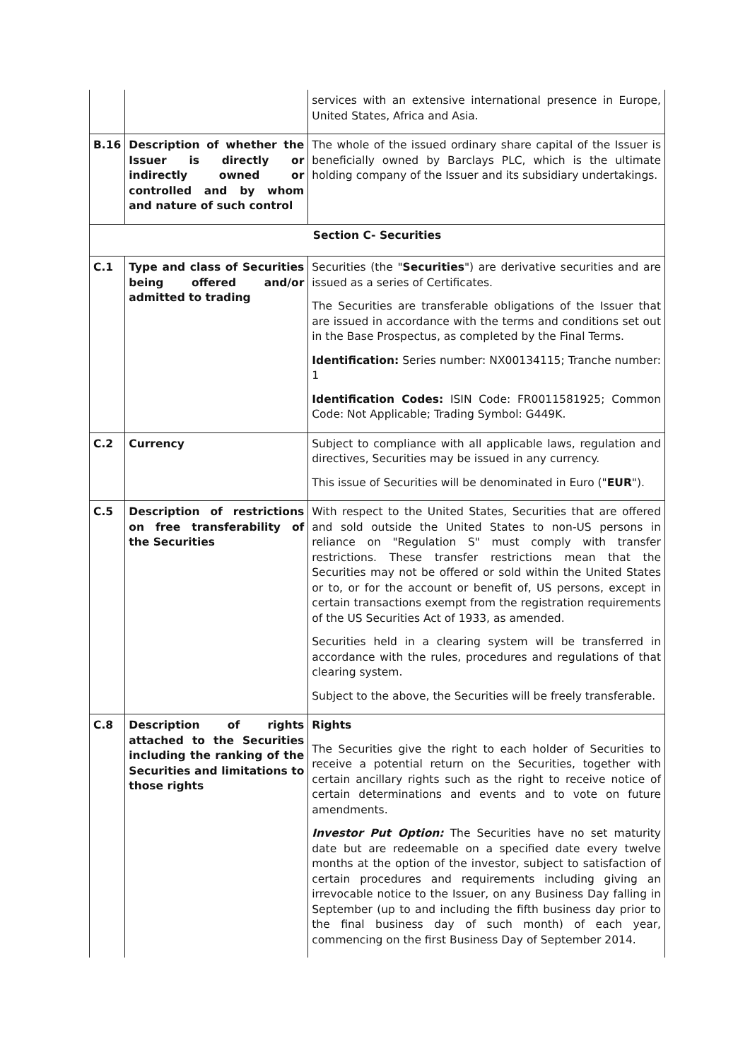| | | services with an extensive international presence in Europe, United States, Africa and Asia. |
| B.16 | Description of whether the Issuer is directly or indirectly owned or controlled and by whom and nature of such control | The whole of the issued ordinary share capital of the Issuer is beneficially owned by Barclays PLC, which is the ultimate holding company of the Issuer and its subsidiary undertakings. |
| Section C- Securities | | |
| C.1 | Type and class of Securities being offered and/or admitted to trading | Securities (the " Securities ") are derivative securities and are issued as a series of Certificates. The Securities are transferable obligations of the Issuer that are issued in accordance with the terms and conditions set out in the Base Prospectus, as completed by the Final Terms. Identification: Series number: NX00134115; Tranche number: 1 Identification Codes: ISIN Code: FR0011581925; Common Code: Not Applicable; Trading Symbol: G449K. |
| C.2 | Currency | Subject to compliance with all applicable laws, regulation and directives, Securities may be issued in any currency. This issue of Securities will be denominated in Euro (" EUR "). |
| C.5 | Description of restrictions on free transferability of the Securities | With respect to the United States, Securities that are offered and sold outside the United States to non-US persons in reliance on "Regulation S" must comply with transfer restrictions. These transfer restrictions mean that the Securities may not be offered or sold within the United States or to, or for the account or benefit of, US persons, except in certain transactions exempt from the registration requirements of the US Securities Act of 1933, as amended. Securities held in a clearing system will be transferred in accordance with the rules, procedures and regulations of that clearing system. Subject to the above, the Securities will be freely transferable. |
| C.8 | Description of rights attached to the Securities including the ranking of the Securities and limitations to those rights | Rights The Securities give the right to each holder of Securities to receive a potential return on the Securities, together with certain ancillary rights such as the right to receive notice of certain determinations and events and to vote on future amendments. Investor Put Option: The Securities have no set maturity date but are redeemable on a specified date every twelve months at the option of the investor, subject to satisfaction of certain procedures and requirements including giving an irrevocable notice to the Issuer, on any Business Day falling in September (up to and including the fifth business day prior to the final business day of such month) of each year, commencing on the first Business Day of September 2014. |